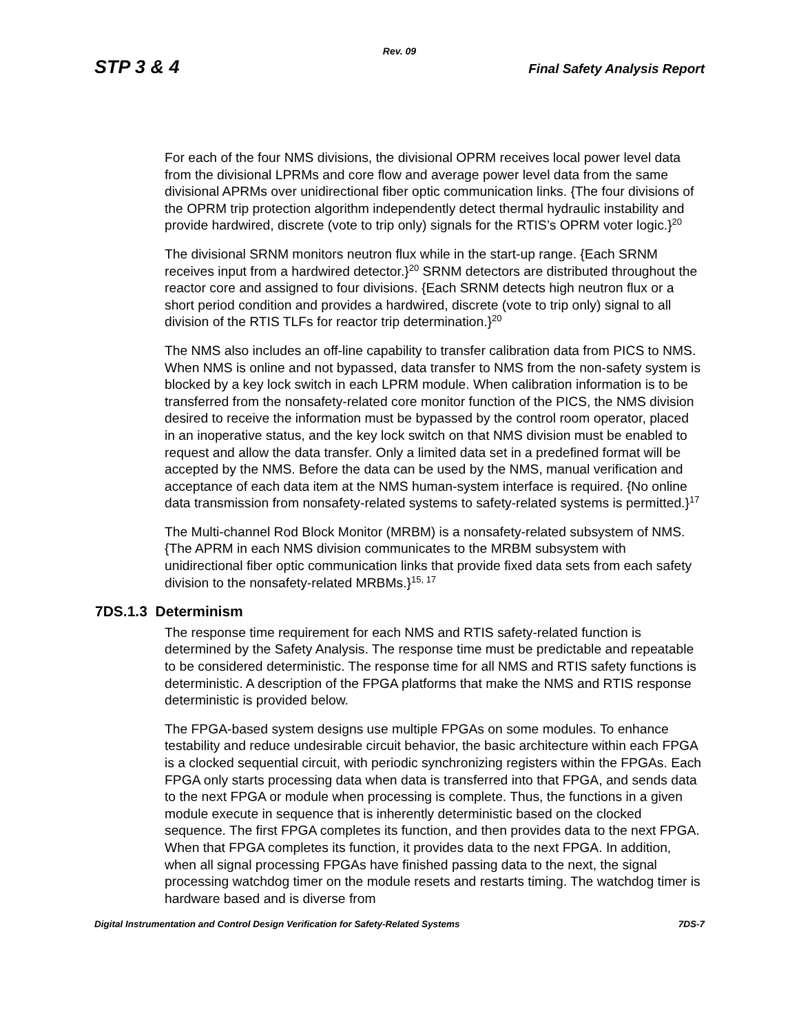Rev. 09
STP 3 & 4 Final Safety Analysis Report
For each of the four NMS divisions, the divisional OPRM receives local power level data from the divisional LPRMs and core flow and average power level data from the same divisional APRMs over unidirectional fiber optic communication links. {The four divisions of the OPRM trip protection algorithm independently detect thermal hydraulic instability and provide hardwired, discrete (vote to trip only) signals for the RTIS’s OPRM voter logic.}<sup>20</sup>
The divisional SRNM monitors neutron flux while in the start-up range. {Each SRNM receives input from a hardwired detector.}<sup>20</sup> SRNM detectors are distributed throughout the reactor core and assigned to four divisions. {Each SRNM detects high neutron flux or a short period condition and provides a hardwired, discrete (vote to trip only) signal to all division of the RTIS TLFs for reactor trip determination.}<sup>20</sup>
The NMS also includes an off-line capability to transfer calibration data from PICS to NMS. When NMS is online and not bypassed, data transfer to NMS from the non-safety system is blocked by a key lock switch in each LPRM module. When calibration information is to be transferred from the nonsafety-related core monitor function of the PICS, the NMS division desired to receive the information must be bypassed by the control room operator, placed in an inoperative status, and the key lock switch on that NMS division must be enabled to request and allow the data transfer. Only a limited data set in a predefined format will be accepted by the NMS. Before the data can be used by the NMS, manual verification and acceptance of each data item at the NMS human-system interface is required. {No online data transmission from nonsafety-related systems to safety-related systems is permitted.}<sup>17</sup>
The Multi-channel Rod Block Monitor (MRBM) is a nonsafety-related subsystem of NMS. {The APRM in each NMS division communicates to the MRBM subsystem with unidirectional fiber optic communication links that provide fixed data sets from each safety division to the nonsafety-related MRBMs.}<sup>15, 17</sup>
7DS.1.3 Determinism
The response time requirement for each NMS and RTIS safety-related function is determined by the Safety Analysis. The response time must be predictable and repeatable to be considered deterministic. The response time for all NMS and RTIS safety functions is deterministic. A description of the FPGA platforms that make the NMS and RTIS response deterministic is provided below.
The FPGA-based system designs use multiple FPGAs on some modules. To enhance testability and reduce undesirable circuit behavior, the basic architecture within each FPGA is a clocked sequential circuit, with periodic synchronizing registers within the FPGAs. Each FPGA only starts processing data when data is transferred into that FPGA, and sends data to the next FPGA or module when processing is complete. Thus, the functions in a given module execute in sequence that is inherently deterministic based on the clocked sequence. The first FPGA completes its function, and then provides data to the next FPGA. When that FPGA completes its function, it provides data to the next FPGA. In addition, when all signal processing FPGAs have finished passing data to the next, the signal processing watchdog timer on the module resets and restarts timing. The watchdog timer is hardware based and is diverse from
Digital Instrumentation and Control Design Verification for Safety-Related Systems 7DS-7